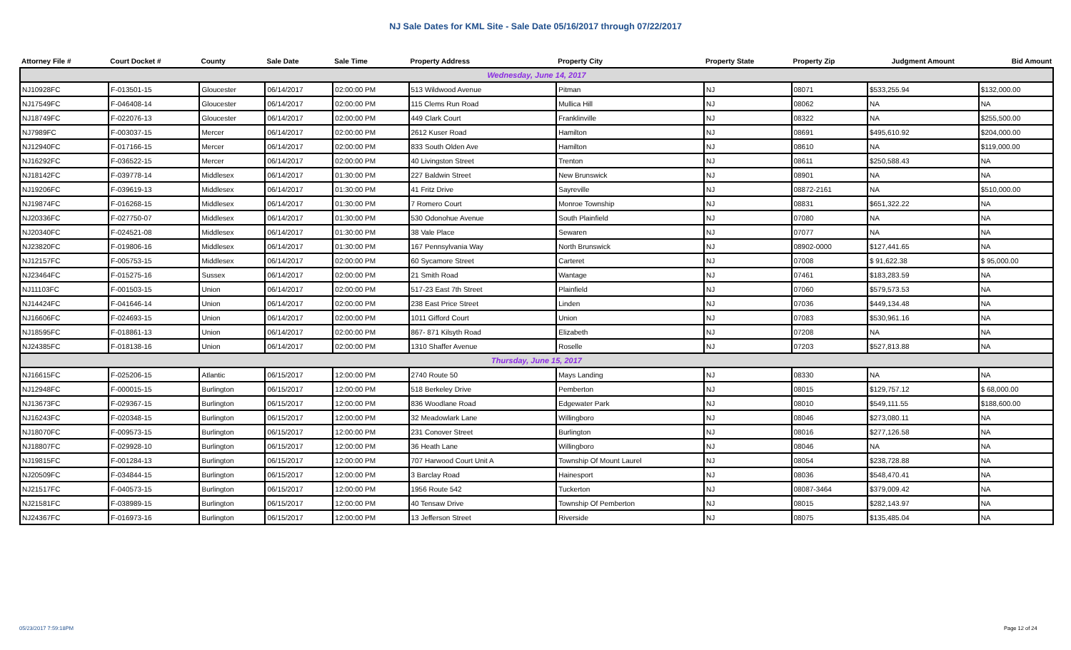NJ Sale Dates for KML Site - Sale Date 05/16/2017 through 07/22/2017
| Attorney File # | Court Docket # | County | Sale Date | Sale Time | Property Address | Property City | Property State | Property Zip | Judgment Amount | Bid Amount |
| --- | --- | --- | --- | --- | --- | --- | --- | --- | --- | --- |
| Wednesday, June 14, 2017 | | | | | | | | | | |
| NJ10928FC | F-013501-15 | Gloucester | 06/14/2017 | 02:00:00 PM | 513 Wildwood Avenue | Pitman | NJ | 08071 | $533,255.94 | $132,000.00 |
| NJ17549FC | F-046408-14 | Gloucester | 06/14/2017 | 02:00:00 PM | 115 Clems Run Road | Mullica Hill | NJ | 08062 | NA | NA |
| NJ18749FC | F-022076-13 | Gloucester | 06/14/2017 | 02:00:00 PM | 449 Clark Court | Franklinville | NJ | 08322 | NA | $255,500.00 |
| NJ7989FC | F-003037-15 | Mercer | 06/14/2017 | 02:00:00 PM | 2612 Kuser Road | Hamilton | NJ | 08691 | $495,610.92 | $204,000.00 |
| NJ12940FC | F-017166-15 | Mercer | 06/14/2017 | 02:00:00 PM | 833 South Olden Ave | Hamilton | NJ | 08610 | NA | $119,000.00 |
| NJ16292FC | F-036522-15 | Mercer | 06/14/2017 | 02:00:00 PM | 40 Livingston Street | Trenton | NJ | 08611 | $250,588.43 | NA |
| NJ18142FC | F-039778-14 | Middlesex | 06/14/2017 | 01:30:00 PM | 227 Baldwin Street | New Brunswick | NJ | 08901 | NA | NA |
| NJ19206FC | F-039619-13 | Middlesex | 06/14/2017 | 01:30:00 PM | 41 Fritz Drive | Sayreville | NJ | 08872-2161 | NA | $510,000.00 |
| NJ19874FC | F-016268-15 | Middlesex | 06/14/2017 | 01:30:00 PM | 7 Romero Court | Monroe Township | NJ | 08831 | $651,322.22 | NA |
| NJ20336FC | F-027750-07 | Middlesex | 06/14/2017 | 01:30:00 PM | 530 Odonohue Avenue | South Plainfield | NJ | 07080 | NA | NA |
| NJ20340FC | F-024521-08 | Middlesex | 06/14/2017 | 01:30:00 PM | 38 Vale Place | Sewaren | NJ | 07077 | NA | NA |
| NJ23820FC | F-019806-16 | Middlesex | 06/14/2017 | 01:30:00 PM | 167 Pennsylvania Way | North Brunswick | NJ | 08902-0000 | $127,441.65 | NA |
| NJ12157FC | F-005753-15 | Middlesex | 06/14/2017 | 02:00:00 PM | 60 Sycamore Street | Carteret | NJ | 07008 | $ 91,622.38 | $ 95,000.00 |
| NJ23464FC | F-015275-16 | Sussex | 06/14/2017 | 02:00:00 PM | 21 Smith Road | Wantage | NJ | 07461 | $183,283.59 | NA |
| NJ11103FC | F-001503-15 | Union | 06/14/2017 | 02:00:00 PM | 517-23 East 7th Street | Plainfield | NJ | 07060 | $579,573.53 | NA |
| NJ14424FC | F-041646-14 | Union | 06/14/2017 | 02:00:00 PM | 238 East Price Street | Linden | NJ | 07036 | $449,134.48 | NA |
| NJ16606FC | F-024693-15 | Union | 06/14/2017 | 02:00:00 PM | 1011 Gifford Court | Union | NJ | 07083 | $530,961.16 | NA |
| NJ18595FC | F-018861-13 | Union | 06/14/2017 | 02:00:00 PM | 867- 871 Kilsyth Road | Elizabeth | NJ | 07208 | NA | NA |
| NJ24385FC | F-018138-16 | Union | 06/14/2017 | 02:00:00 PM | 1310 Shaffer Avenue | Roselle | NJ | 07203 | $527,813.88 | NA |
| Thursday, June 15, 2017 | | | | | | | | | | |
| NJ16615FC | F-025206-15 | Atlantic | 06/15/2017 | 12:00:00 PM | 2740 Route 50 | Mays Landing | NJ | 08330 | NA | NA |
| NJ12948FC | F-000015-15 | Burlington | 06/15/2017 | 12:00:00 PM | 518 Berkeley Drive | Pemberton | NJ | 08015 | $129,757.12 | $ 68,000.00 |
| NJ13673FC | F-029367-15 | Burlington | 06/15/2017 | 12:00:00 PM | 836 Woodlane Road | Edgewater Park | NJ | 08010 | $549,111.55 | $188,600.00 |
| NJ16243FC | F-020348-15 | Burlington | 06/15/2017 | 12:00:00 PM | 32 Meadowlark Lane | Willingboro | NJ | 08046 | $273,080.11 | NA |
| NJ18070FC | F-009573-15 | Burlington | 06/15/2017 | 12:00:00 PM | 231 Conover Street | Burlington | NJ | 08016 | $277,126.58 | NA |
| NJ18807FC | F-029928-10 | Burlington | 06/15/2017 | 12:00:00 PM | 36 Heath Lane | Willingboro | NJ | 08046 | NA | NA |
| NJ19815FC | F-001284-13 | Burlington | 06/15/2017 | 12:00:00 PM | 707 Harwood Court Unit A | Township Of Mount Laurel | NJ | 08054 | $238,728.88 | NA |
| NJ20509FC | F-034844-15 | Burlington | 06/15/2017 | 12:00:00 PM | 3 Barclay Road | Hainesport | NJ | 08036 | $548,470.41 | NA |
| NJ21517FC | F-040573-15 | Burlington | 06/15/2017 | 12:00:00 PM | 1956 Route 542 | Tuckerton | NJ | 08087-3464 | $379,009.42 | NA |
| NJ21581FC | F-038989-15 | Burlington | 06/15/2017 | 12:00:00 PM | 40 Tensaw Drive | Township Of Pemberton | NJ | 08015 | $282,143.97 | NA |
| NJ24367FC | F-016973-16 | Burlington | 06/15/2017 | 12:00:00 PM | 13 Jefferson Street | Riverside | NJ | 08075 | $135,485.04 | NA |
05/23/2017 7:59:18PM Page 12 of 24